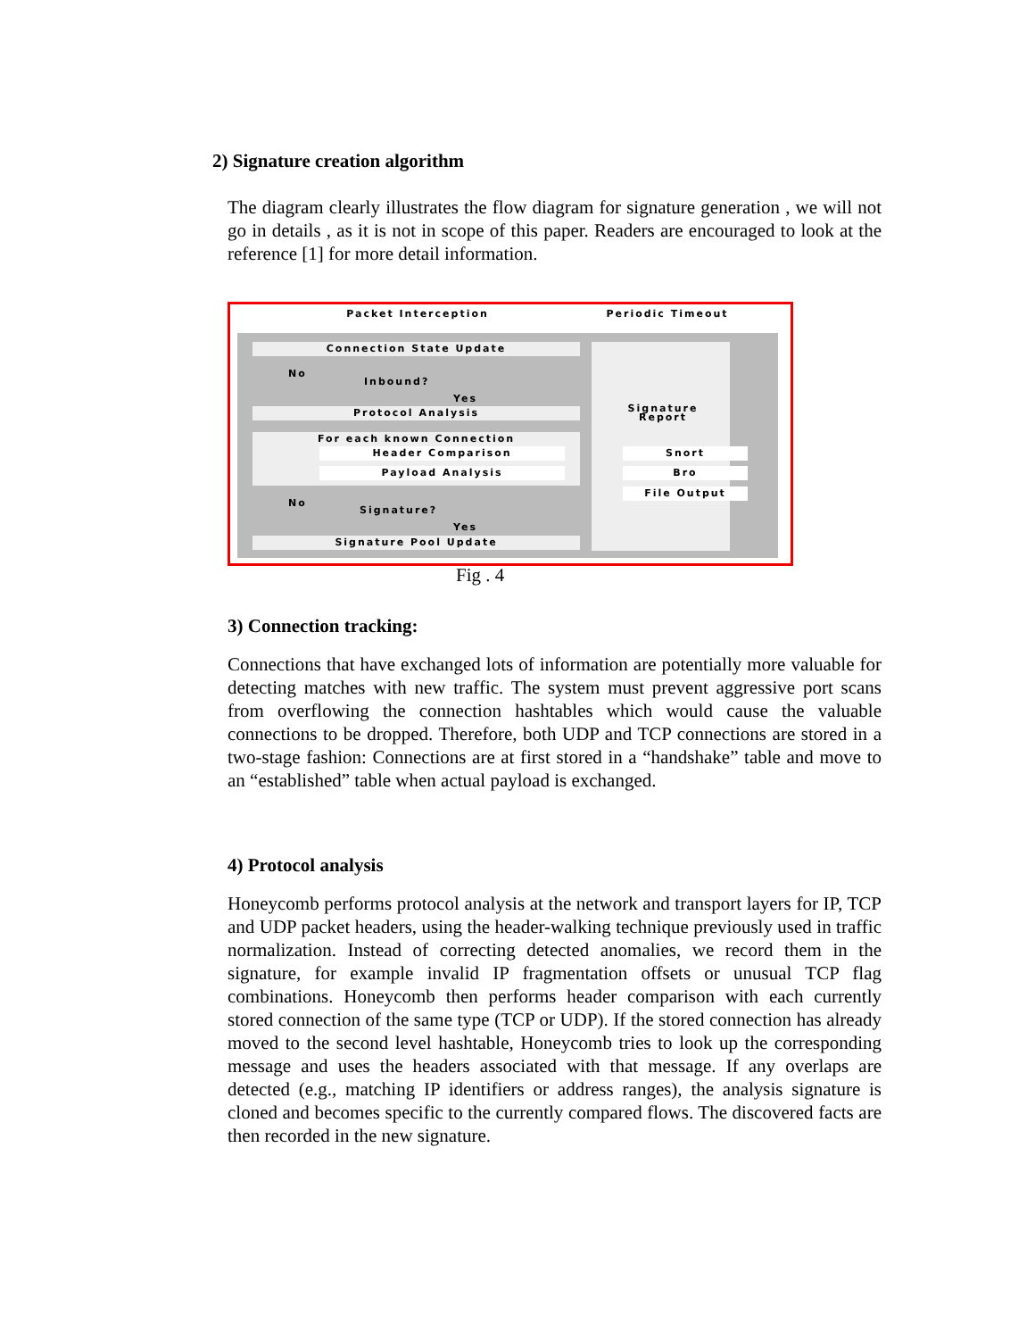2) Signature creation algorithm
The diagram clearly illustrates the flow diagram for signature generation , we will not go in details , as it is not in scope of this paper. Readers are encouraged to look at the reference [1] for more detail information.
Packet Interception
Periodic Timeout
Connection State Update
No
Inbound?
Yes
Protocol Analysis
For each known Connection
Header Comparison
Payload Analysis
No
Signature?
Yes
Signature Pool Update
Signature Report
Snort
Bro
File Output
Fig . 4
3) Connection tracking:
Connections that have exchanged lots of information are potentially more valuable for detecting matches with new traffic. The system must prevent aggressive port scans from overflowing the connection hashtables which would cause the valuable connections to be dropped. Therefore, both UDP and TCP connections are stored in a two-stage fashion: Connections are at first stored in a “handshake” table and move to an “established” table when actual payload is exchanged.
4) Protocol analysis
Honeycomb performs protocol analysis at the network and transport layers for IP, TCP and UDP packet headers, using the header-walking technique previously used in traffic normalization. Instead of correcting detected anomalies, we record them in the signature, for example invalid IP fragmentation offsets or unusual TCP flag combinations. Honeycomb then performs header comparison with each currently stored connection of the same type (TCP or UDP). If the stored connection has already moved to the second level hashtable, Honeycomb tries to look up the corresponding message and uses the headers associated with that message. If any overlaps are detected (e.g., matching IP identifiers or address ranges), the analysis signature is cloned and becomes specific to the currently compared flows. The discovered facts are then recorded in the new signature.